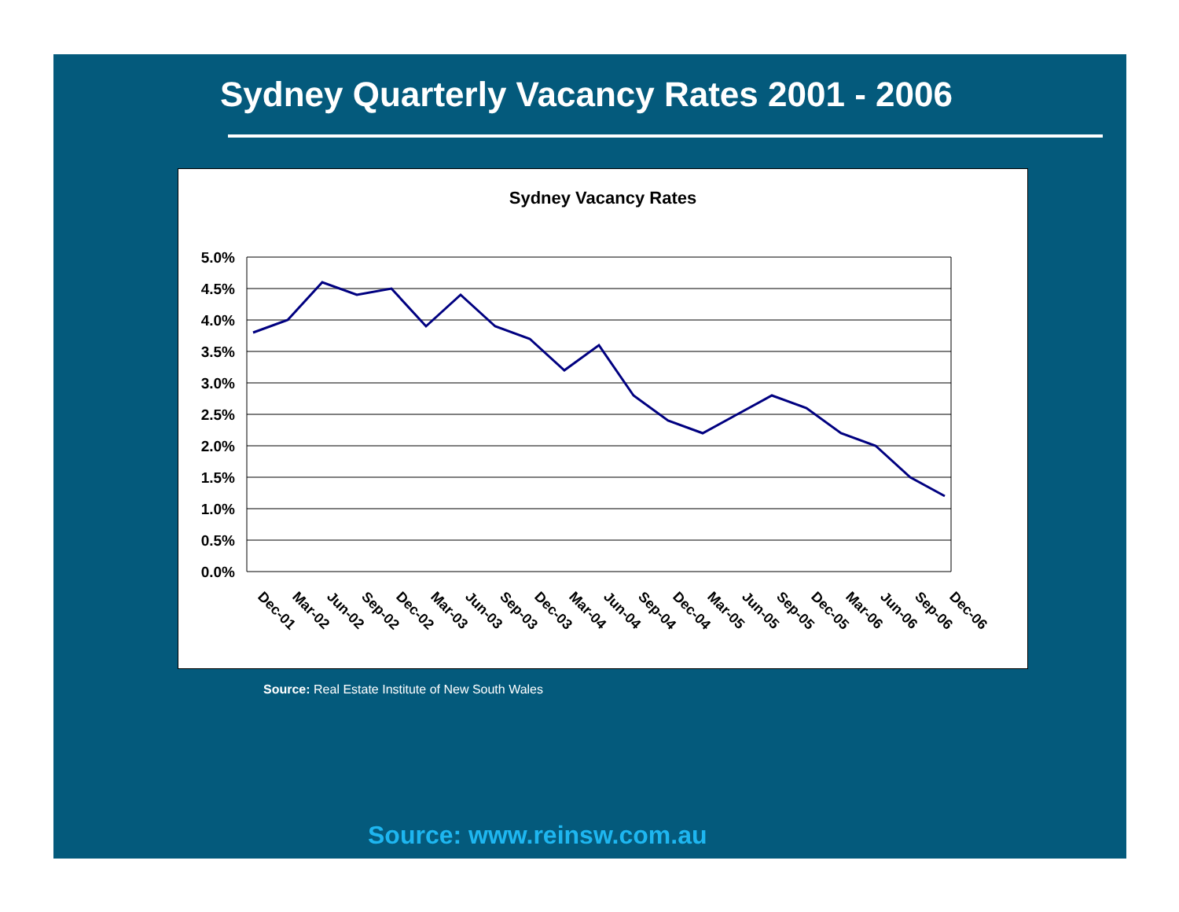Sydney Quarterly Vacancy Rates 2001 - 2006
Sydney Vacancy Rates
5.0%
4.5%
4.0%
3.5%
3.0%
2.5%
2.0%
1.5%
1.0%
0.5%
0.0%
Dec-01
Mar-02
Jun-02
Sep-02
Dec-02
Mar-03
Jun-03
Sep-03
Dec-03
Mar-04
Jun-04
Sep-04
Dec-04
Mar-05
Jun-05
Sep-05
Dec-05
Mar-06
Jun-06
Sep-06
Dec-06
Source: Real Estate Institute of New South Wales
Source: www.reinsw.com.au